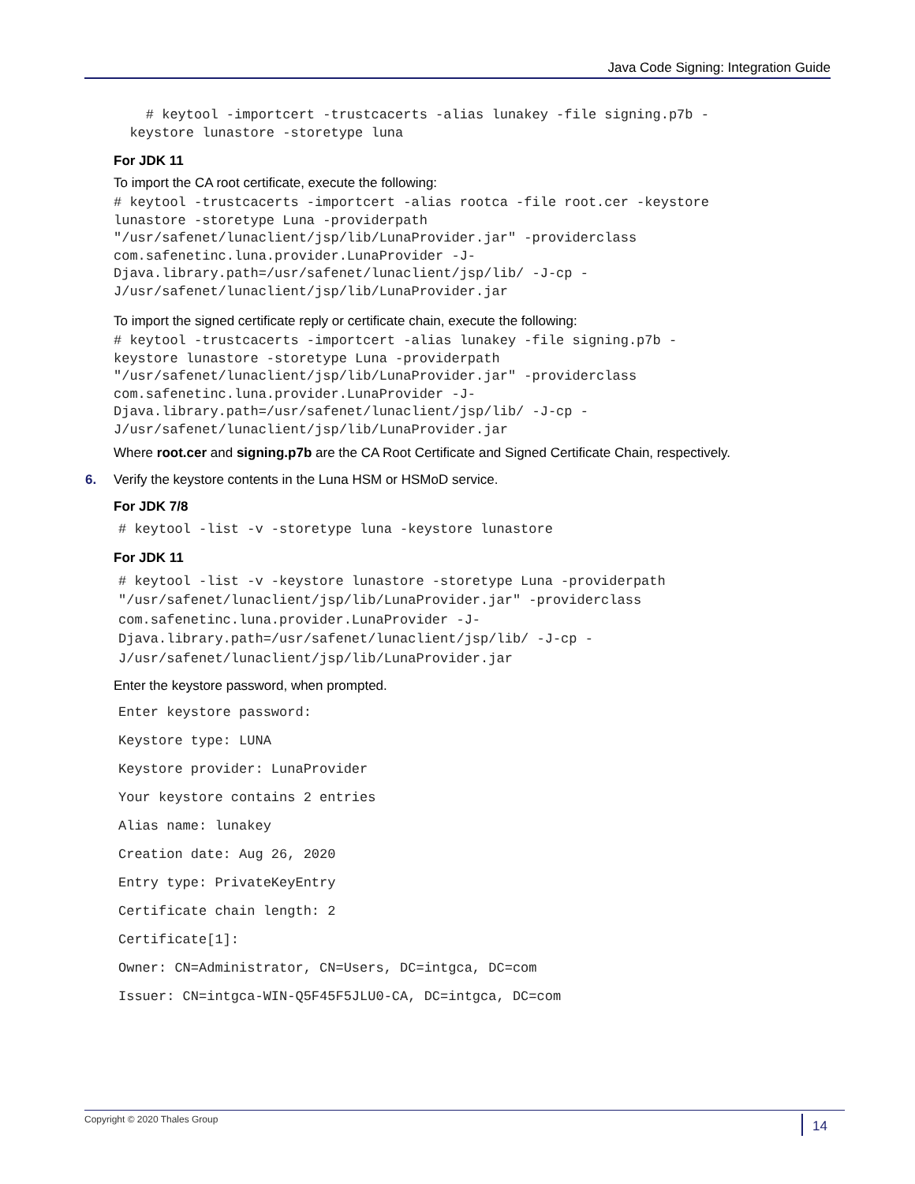Java Code Signing: Integration Guide
# keytool -importcert -trustcacerts -alias lunakey -file signing.p7b - keystore lunastore -storetype luna
For JDK 11
To import the CA root certificate, execute the following:
# keytool -trustcacerts -importcert -alias rootca -file root.cer -keystore lunastore -storetype Luna -providerpath "/usr/safenet/lunaclient/jsp/lib/LunaProvider.jar" -providerclass com.safenetinc.luna.provider.LunaProvider -J- Djava.library.path=/usr/safenet/lunaclient/jsp/lib/ -J-cp - J/usr/safenet/lunaclient/jsp/lib/LunaProvider.jar
To import the signed certificate reply or certificate chain, execute the following:
# keytool -trustcacerts -importcert -alias lunakey -file signing.p7b - keystore lunastore -storetype Luna -providerpath "/usr/safenet/lunaclient/jsp/lib/LunaProvider.jar" -providerclass com.safenetinc.luna.provider.LunaProvider -J- Djava.library.path=/usr/safenet/lunaclient/jsp/lib/ -J-cp - J/usr/safenet/lunaclient/jsp/lib/LunaProvider.jar
Where root.cer and signing.p7b are the CA Root Certificate and Signed Certificate Chain, respectively.
6. Verify the keystore contents in the Luna HSM or HSMoD service.
For JDK 7/8
# keytool -list -v -storetype luna -keystore lunastore
For JDK 11
# keytool -list -v -keystore lunastore -storetype Luna -providerpath "/usr/safenet/lunaclient/jsp/lib/LunaProvider.jar" -providerclass com.safenetinc.luna.provider.LunaProvider -J- Djava.library.path=/usr/safenet/lunaclient/jsp/lib/ -J-cp - J/usr/safenet/lunaclient/jsp/lib/LunaProvider.jar
Enter the keystore password, when prompted.
Enter keystore password:
Keystore type: LUNA
Keystore provider: LunaProvider
Your keystore contains 2 entries
Alias name: lunakey
Creation date: Aug 26, 2020
Entry type: PrivateKeyEntry
Certificate chain length: 2
Certificate[1]:
Owner: CN=Administrator, CN=Users, DC=intgca, DC=com
Issuer: CN=intgca-WIN-Q5F45F5JLU0-CA, DC=intgca, DC=com
Copyright © 2020 Thales Group 14